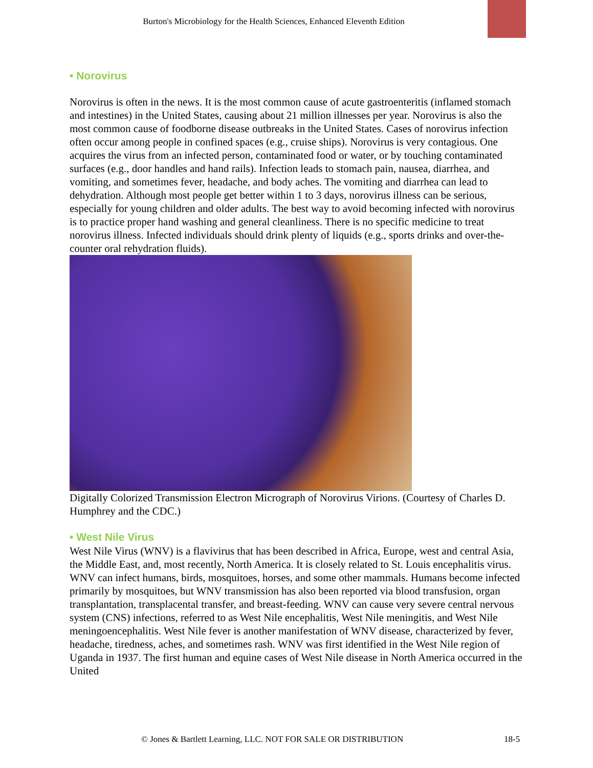Burton's Microbiology for the Health Sciences, Enhanced Eleventh Edition
• Norovirus
Norovirus is often in the news. It is the most common cause of acute gastroenteritis (inflamed stomach and intestines) in the United States, causing about 21 million illnesses per year. Norovirus is also the most common cause of foodborne disease outbreaks in the United States. Cases of norovirus infection often occur among people in confined spaces (e.g., cruise ships). Norovirus is very contagious. One acquires the virus from an infected person, contaminated food or water, or by touching contaminated surfaces (e.g., door handles and hand rails). Infection leads to stomach pain, nausea, diarrhea, and vomiting, and sometimes fever, headache, and body aches. The vomiting and diarrhea can lead to dehydration. Although most people get better within 1 to 3 days, norovirus illness can be serious, especially for young children and older adults. The best way to avoid becoming infected with norovirus is to practice proper hand washing and general cleanliness. There is no specific medicine to treat norovirus illness. Infected individuals should drink plenty of liquids (e.g., sports drinks and over-the-counter oral rehydration fluids).
Digitally Colorized Transmission Electron Micrograph of Norovirus Virions. (Courtesy of Charles D. Humphrey and the CDC.)
• West Nile Virus
West Nile Virus (WNV) is a flavivirus that has been described in Africa, Europe, west and central Asia, the Middle East, and, most recently, North America. It is closely related to St. Louis encephalitis virus. WNV can infect humans, birds, mosquitoes, horses, and some other mammals. Humans become infected primarily by mosquitoes, but WNV transmission has also been reported via blood transfusion, organ transplantation, transplacental transfer, and breast-feeding. WNV can cause very severe central nervous system (CNS) infections, referred to as West Nile encephalitis, West Nile meningitis, and West Nile meningoencephalitis. West Nile fever is another manifestation of WNV disease, characterized by fever, headache, tiredness, aches, and sometimes rash. WNV was first identified in the West Nile region of Uganda in 1937. The first human and equine cases of West Nile disease in North America occurred in the United
© Jones & Bartlett Learning, LLC. NOT FOR SALE OR DISTRIBUTION 18-5